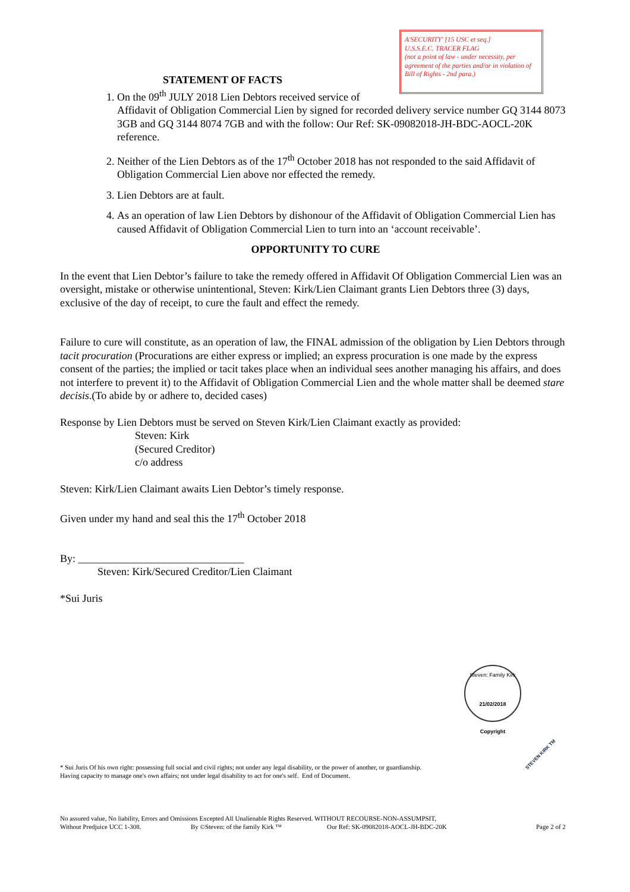A'SECURITY' [15 USC et seq.]
U.S.S.E.C. TRACER FLAG
(not a point of law - under necessity, per agreement of the parties and/or in violation of Bill of Rights - 2nd para.)
STATEMENT OF FACTS
1. On the 09<sup>th</sup> JULY 2018 Lien Debtors received service of
Affidavit of Obligation Commercial Lien by signed for recorded delivery service number GQ 3144 8073 3GB and GQ 3144 8074 7GB and with the follow: Our Ref: SK-09082018-JH-BDC-AOCL-20K reference.
2. Neither of the Lien Debtors as of the 17<sup>th</sup> October 2018 has not responded to the said Affidavit of Obligation Commercial Lien above nor effected the remedy.
3. Lien Debtors are at fault.
4. As an operation of law Lien Debtors by dishonour of the Affidavit of Obligation Commercial Lien has caused Affidavit of Obligation Commercial Lien to turn into an ‘account receivable’.
OPPORTUNITY TO CURE
In the event that Lien Debtor’s failure to take the remedy offered in Affidavit Of Obligation Commercial Lien was an oversight, mistake or otherwise unintentional, Steven: Kirk/Lien Claimant grants Lien Debtors three (3) days, exclusive of the day of receipt, to cure the fault and effect the remedy.
Failure to cure will constitute, as an operation of law, the FINAL admission of the obligation by Lien Debtors through tacit procuration (Procurations are either express or implied; an express procuration is one made by the express consent of the parties; the implied or tacit takes place when an individual sees another managing his affairs, and does not interfere to prevent it) to the Affidavit of Obligation Commercial Lien and the whole matter shall be deemed stare decisis.(To abide by or adhere to, decided cases)
Response by Lien Debtors must be served on Steven Kirk/Lien Claimant exactly as provided:
Steven: Kirk
(Secured Creditor)
c/o address
Steven: Kirk/Lien Claimant awaits Lien Debtor’s timely response.
Given under my hand and seal this the 17<sup>th</sup> October 2018
By: _______________________________
Steven: Kirk/Secured Creditor/Lien Claimant
*Sui Juris
* Sui Juris Of his own right: possessing full social and civil rights; not under any legal disability, or the power of another, or guardianship. Having capacity to manage one's own affairs; not under legal disability to act for one's self. End of Document.
No assured value, No liability, Errors and Omissions Excepted All Unalienable Rights Reserved. WITHOUT RECOURSE-NON-ASSUMPSIT,
Without Predjuice UCC 1-308. By ©Steven: of the family Kirk ™ Our Ref: SK-09082018-AOCL-JH-BDC-20K Page 2 of 2
Steven: Family Kirk
21/02/2018
Copyright
STEVEN KIRK TM